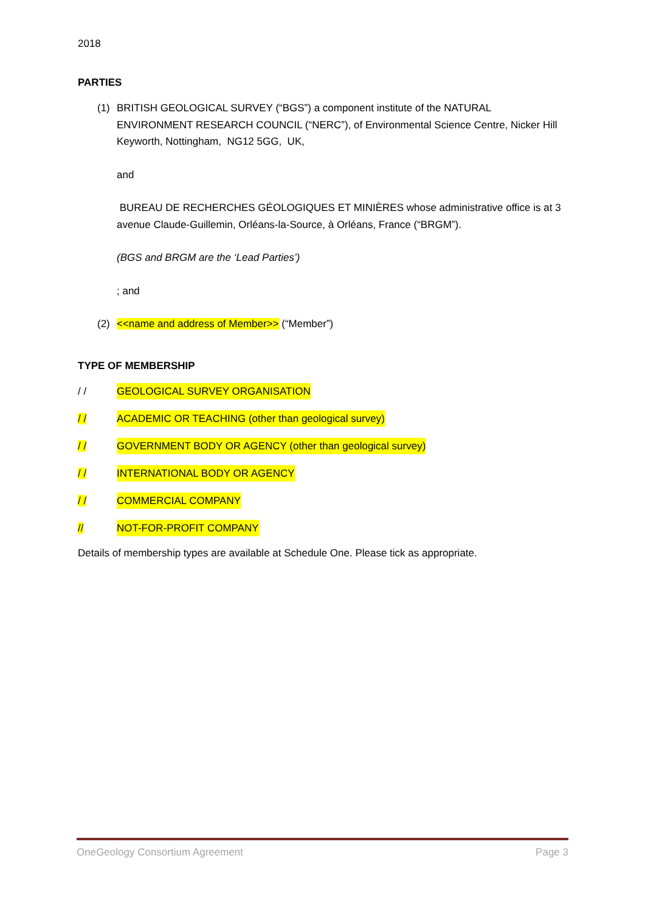2018
PARTIES
(1) BRITISH GEOLOGICAL SURVEY (“BGS”) a component institute of the NATURAL ENVIRONMENT RESEARCH COUNCIL (“NERC”), of Environmental Science Centre, Nicker Hill Keyworth, Nottingham, NG12 5GG, UK,
and
BUREAU DE RECHERCHES GÉOLOGIQUES ET MINIÈRES whose administrative office is at 3 avenue Claude-Guillemin, Orléans-la-Source, à Orléans, France (“BRGM”).
(BGS and BRGM are the ‘Lead Parties’)
; and
(2) <<name and address of Member>> (“Member”)
TYPE OF MEMBERSHIP
/ / GEOLOGICAL SURVEY ORGANISATION
/ / ACADEMIC OR TEACHING (other than geological survey)
/ / GOVERNMENT BODY OR AGENCY (other than geological survey)
/ / INTERNATIONAL BODY OR AGENCY
/ / COMMERCIAL COMPANY
// NOT-FOR-PROFIT COMPANY
Details of membership types are available at Schedule One. Please tick as appropriate.
OneGeology Consortium Agreement Page 3